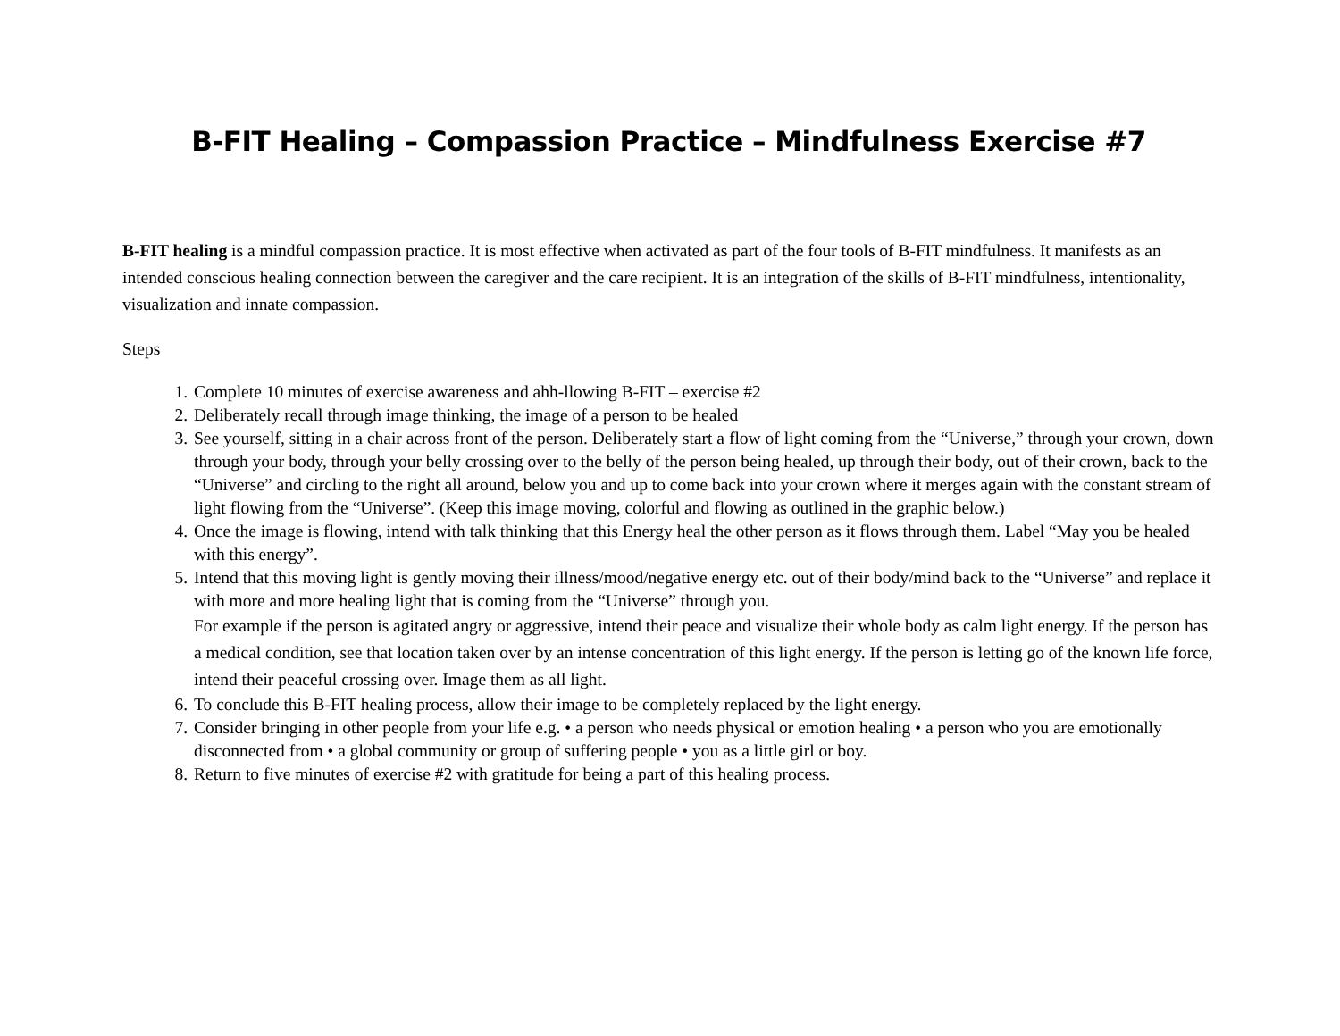B-FIT Healing – Compassion Practice – Mindfulness Exercise #7
B-FIT healing is a mindful compassion practice. It is most effective when activated as part of the four tools of B-FIT mindfulness. It manifests as an intended conscious healing connection between the caregiver and the care recipient. It is an integration of the skills of B-FIT mindfulness, intentionality, visualization and innate compassion.
Steps
1. Complete 10 minutes of exercise awareness and ahh-llowing B-FIT – exercise #2
2. Deliberately recall through image thinking, the image of a person to be healed
3. See yourself, sitting in a chair across front of the person. Deliberately start a flow of light coming from the “Universe,” through your crown, down through your body, through your belly crossing over to the belly of the person being healed, up through their body, out of their crown, back to the “Universe” and circling to the right all around, below you and up to come back into your crown where it merges again with the constant stream of light flowing from the “Universe”. (Keep this image moving, colorful and flowing as outlined in the graphic below.)
4. Once the image is flowing, intend with talk thinking that this Energy heal the other person as it flows through them. Label “May you be healed with this energy”.
5. Intend that this moving light is gently moving their illness/mood/negative energy etc. out of their body/mind back to the “Universe” and replace it with more and more healing light that is coming from the “Universe” through you.
For example if the person is agitated angry or aggressive, intend their peace and visualize their whole body as calm light energy. If the person has a medical condition, see that location taken over by an intense concentration of this light energy. If the person is letting go of the known life force, intend their peaceful crossing over. Image them as all light.
6. To conclude this B-FIT healing process, allow their image to be completely replaced by the light energy.
7. Consider bringing in other people from your life e.g. • a person who needs physical or emotion healing • a person who you are emotionally disconnected from • a global community or group of suffering people • you as a little girl or boy.
8. Return to five minutes of exercise #2 with gratitude for being a part of this healing process.